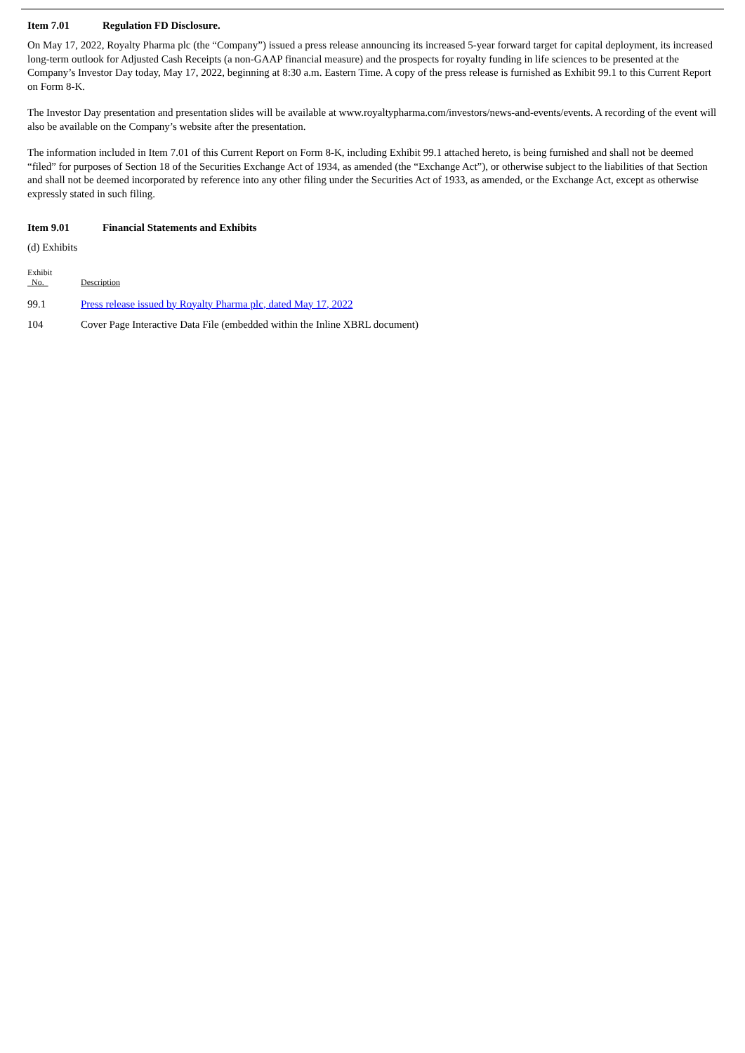Item 7.01 Regulation FD Disclosure.
On May 17, 2022, Royalty Pharma plc (the “Company”) issued a press release announcing its increased 5-year forward target for capital deployment, its increased long-term outlook for Adjusted Cash Receipts (a non-GAAP financial measure) and the prospects for royalty funding in life sciences to be presented at the Company’s Investor Day today, May 17, 2022, beginning at 8:30 a.m. Eastern Time. A copy of the press release is furnished as Exhibit 99.1 to this Current Report on Form 8-K.
The Investor Day presentation and presentation slides will be available at www.royaltypharma.com/investors/news-and-events/events. A recording of the event will also be available on the Company’s website after the presentation.
The information included in Item 7.01 of this Current Report on Form 8-K, including Exhibit 99.1 attached hereto, is being furnished and shall not be deemed “filed” for purposes of Section 18 of the Securities Exchange Act of 1934, as amended (the “Exchange Act”), or otherwise subject to the liabilities of that Section and shall not be deemed incorporated by reference into any other filing under the Securities Act of 1933, as amended, or the Exchange Act, except as otherwise expressly stated in such filing.
Item 9.01 Financial Statements and Exhibits
(d) Exhibits
| Exhibit No. | Description |
| --- | --- |
| 99.1 | Press release issued by Royalty Pharma plc, dated May 17, 2022 |
| 104 | Cover Page Interactive Data File (embedded within the Inline XBRL document) |